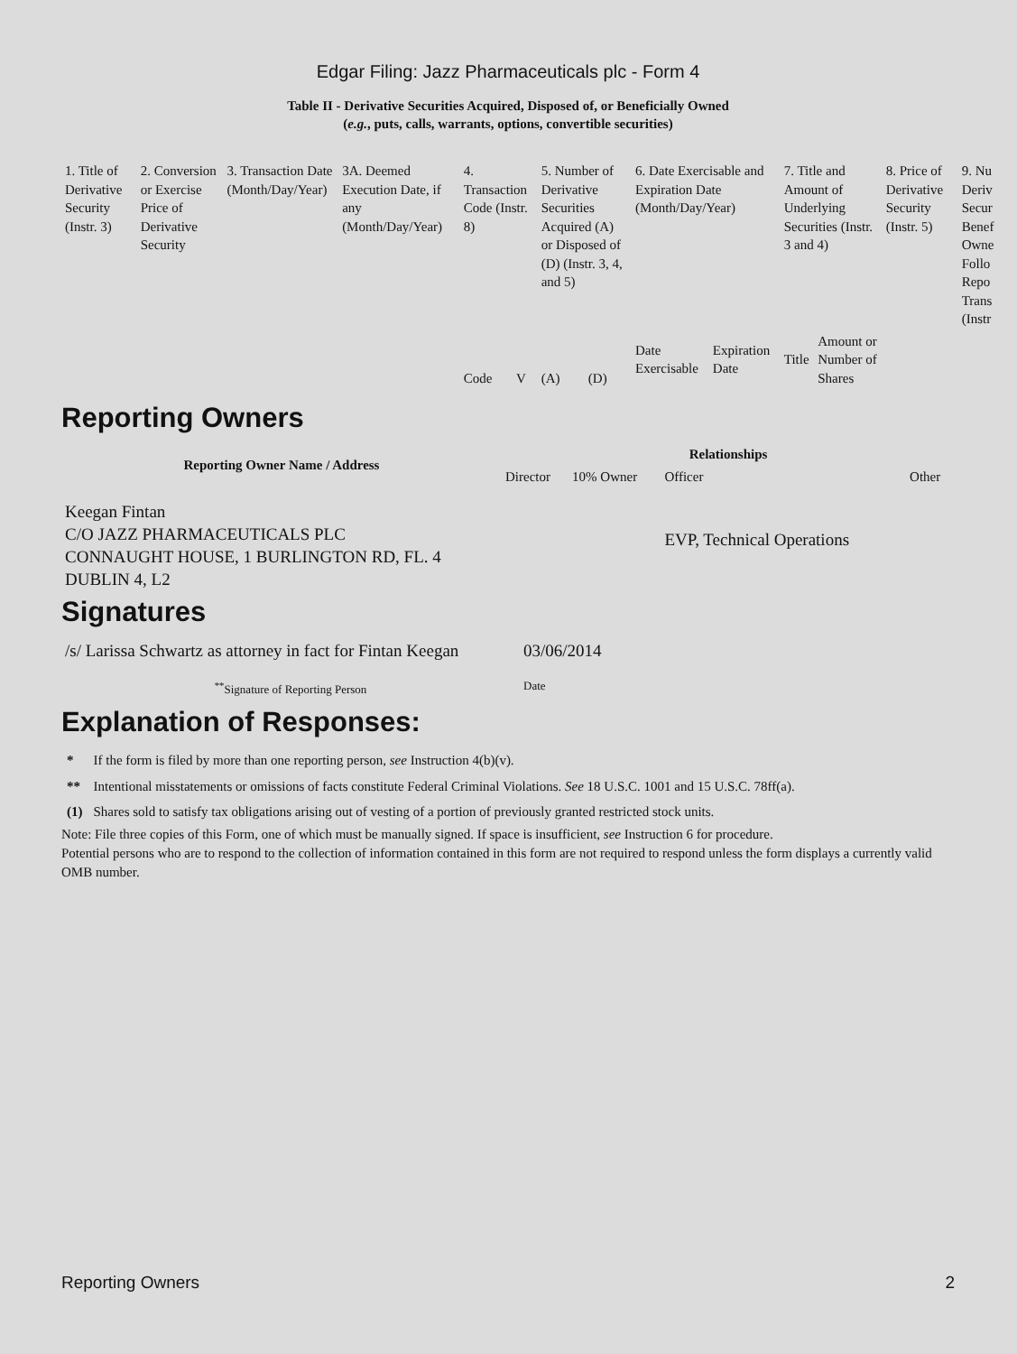Edgar Filing: Jazz Pharmaceuticals plc - Form 4
Table II - Derivative Securities Acquired, Disposed of, or Beneficially Owned
(e.g., puts, calls, warrants, options, convertible securities)
| 1. Title of Derivative Security (Instr. 3) | 2. Conversion or Exercise Price of Derivative Security | 3. Transaction Date (Month/Day/Year) | 3A. Deemed Execution Date, if any (Month/Day/Year) | 4. Transaction Code (Instr. 8) | | 5. Number of Derivative Securities Acquired (A) or Disposed of (D) (Instr. 3, 4, and 5) | | 6. Date Exercisable and Expiration Date (Month/Day/Year) | | 7. Title and Amount of Underlying Securities (Instr. 3 and 4) | | 8. Price of Derivative Security (Instr. 5) | 9. Nu Deriv Secur Benef Owne Follo Repo Trans (Instr |
| | | | | Code | V | (A) | (D) | Date Exercisable | Expiration Date | Title | Amount or Number of Shares | | |
Reporting Owners
| Reporting Owner Name / Address | Relationships | | | |
| --- | --- | --- | --- | --- |
| | Director | 10% Owner | Officer | Other |
| Keegan Fintan C/O JAZZ PHARMACEUTICALS PLC CONNAUGHT HOUSE, 1 BURLINGTON RD, FL. 4 DUBLIN 4, L2 | | | EVP, Technical Operations | |
Signatures
| /s/ Larissa Schwartz as attorney in fact for Fintan Keegan | 03/06/2014 |
| <sup>**</sup> Signature of Reporting Person | Date |
Explanation of Responses:
| * | If the form is filed by more than one reporting person, see Instruction 4(b)(v). |
| ** | Intentional misstatements or omissions of facts constitute Federal Criminal Violations. See 18 U.S.C. 1001 and 15 U.S.C. 78ff(a). |
| (1) | Shares sold to satisfy tax obligations arising out of vesting of a portion of previously granted restricted stock units. |
Note: File three copies of this Form, one of which must be manually signed. If space is insufficient, see Instruction 6 for procedure.
Potential persons who are to respond to the collection of information contained in this form are not required to respond unless the form displays a currently valid OMB number.
Reporting Owners 2